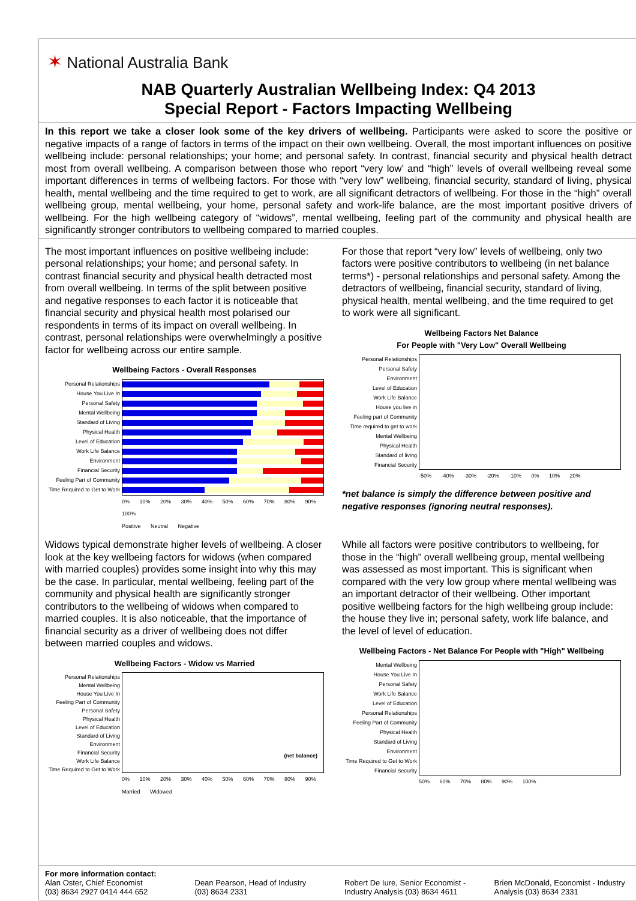✶ National Australia Bank
NAB Quarterly Australian Wellbeing Index: Q4 2013
Special Report - Factors Impacting Wellbeing
In this report we take a closer look some of the key drivers of wellbeing. Participants were asked to score the positive or negative impacts of a range of factors in terms of the impact on their own wellbeing. Overall, the most important influences on positive wellbeing include: personal relationships; your home; and personal safety. In contrast, financial security and physical health detract most from overall wellbeing. A comparison between those who report “very low’ and “high” levels of overall wellbeing reveal some important differences in terms of wellbeing factors. For those with “very low” wellbeing, financial security, standard of living, physical health, mental wellbeing and the time required to get to work, are all significant detractors of wellbeing. For those in the “high” overall wellbeing group, mental wellbeing, your home, personal safety and work-life balance, are the most important positive drivers of wellbeing. For the high wellbeing category of “widows”, mental wellbeing, feeling part of the community and physical health are significantly stronger contributors to wellbeing compared to married couples.
The most important influences on positive wellbeing include: personal relationships; your home; and personal safety. In contrast financial security and physical health detracted most from overall wellbeing. In terms of the split between positive and negative responses to each factor it is noticeable that financial security and physical health most polarised our respondents in terms of its impact on overall wellbeing. In contrast, personal relationships were overwhelmingly a positive factor for wellbeing across our entire sample.
Wellbeing Factors - Overall Responses
Personal Relationships
House You Live In
Personal Safety
Mental Wellbeing
Standard of Living
Physical Health
Level of Education
Work Life Balance
Environment
Financial Security
Feeling Part of Community
Time Required to Get to Work
0% 10% 20% 30% 40% 50% 60% 70% 80% 90% 100%
Positive Neutral Negative
For those that report “very low” levels of wellbeing, only two factors were positive contributors to wellbeing (in net balance terms*) - personal relationships and personal safety. Among the detractors of wellbeing, financial security, standard of living, physical health, mental wellbeing, and the time required to get to work were all significant.
Wellbeing Factors Net Balance
For People with "Very Low" Overall Wellbeing
Personal Relationships
Personal Safety
Environment
Level of Education
Work Life Balance
House you live in
Feeling part of Community
Time required to get to work
Mental Wellbeing
Physical Health
Standard of living
Financial Security
-50% -40% -30% -20% -10% 0% 10% 20%
*net balance is simply the difference between positive and negative responses (ignoring neutral responses).
Widows typical demonstrate higher levels of wellbeing. A closer look at the key wellbeing factors for widows (when compared with married couples) provides some insight into why this may be the case. In particular, mental wellbeing, feeling part of the community and physical health are significantly stronger contributors to the wellbeing of widows when compared to married couples. It is also noticeable, that the importance of financial security as a driver of wellbeing does not differ between married couples and widows.
Wellbeing Factors - Widow vs Married
Personal Relationships
Mental Wellbeing
House You Live In
Feeling Part of Community
Personal Safety
Physical Health
Level of Education
Standard of Living
Environment
Financial Security
Work Life Balance
Time Required to Get to Work
(net balance)
0% 10% 20% 30% 40% 50% 60% 70% 80% 90%
Married Widowed
While all factors were positive contributors to wellbeing, for those in the “high” overall wellbeing group, mental wellbeing was assessed as most important. This is significant when compared with the very low group where mental wellbeing was an important detractor of their wellbeing. Other important positive wellbeing factors for the high wellbeing group include: the house they live in; personal safety, work life balance, and the level of level of education.
Wellbeing Factors - Net Balance For People with "High" Wellbeing
Mental Wellbeing
House You Live In
Personal Safety
Work Life Balance
Level of Education
Personal Relationships
Feeling Part of Community
Physical Health
Standard of Living
Environment
Time Required to Get to Work
Financial Security
50% 60% 70% 80% 90% 100%
For more information contact:
Alan Oster, Chief Economist
(03) 8634 2927 0414 444 652
Dean Pearson, Head of Industry
(03) 8634 2331
Robert De Iure, Senior Economist - Industry Analysis (03) 8634 4611
Brien McDonald, Economist - Industry Analysis (03) 8634 2331